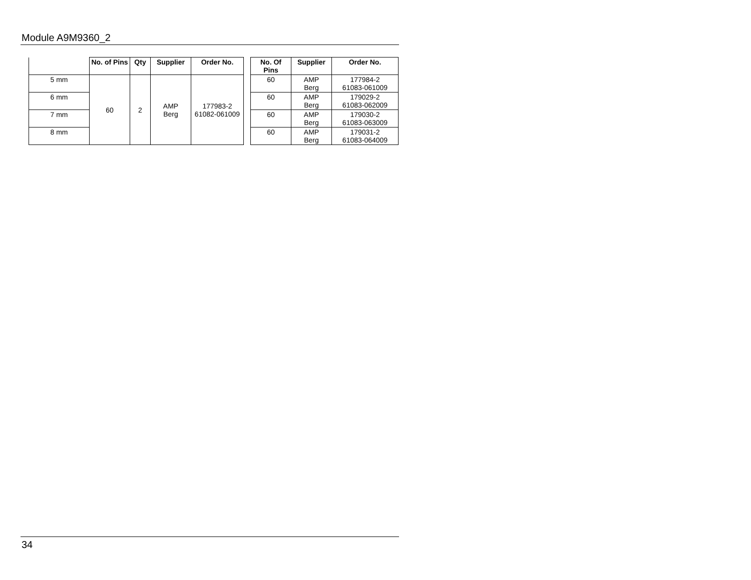Module A9M9360_2
| | No. of Pins | Qty | Supplier | Order No. |
| --- | --- | --- | --- | --- |
| 5 mm | 60 | 2 | AMP Berg | 177983-2 61082-061009 |
| 6 mm | | | | |
| 7 mm | | | | |
| 8 mm | | | | |
| No. Of Pins | Supplier | Order No. |
| --- | --- | --- |
| 60 | AMP Berg | 177984-2 61083-061009 |
| 60 | AMP Berg | 179029-2 61083-062009 |
| 60 | AMP Berg | 179030-2 61083-063009 |
| 60 | AMP Berg | 179031-2 61083-064009 |
34